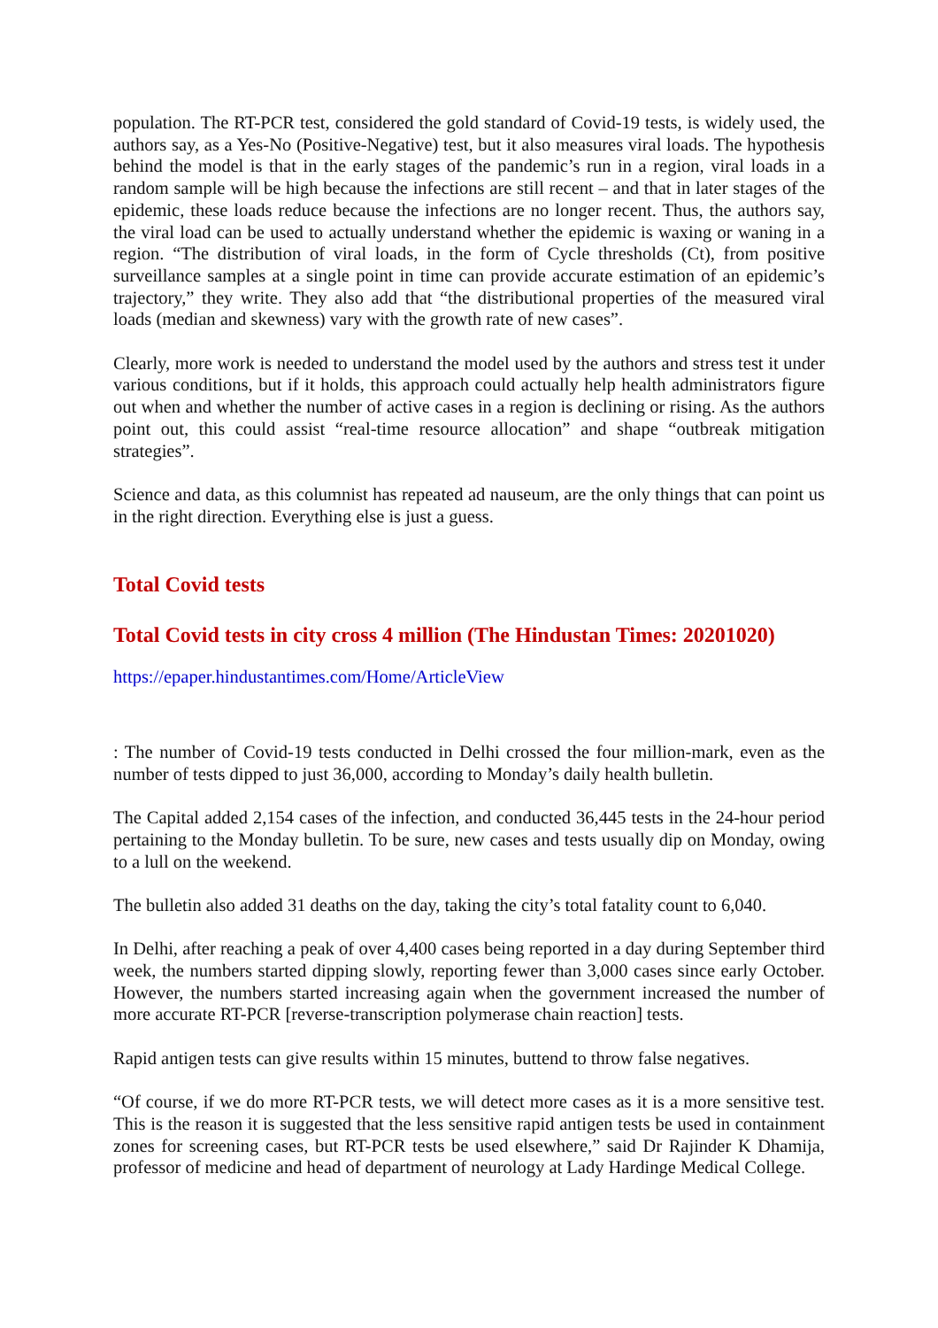population. The RT-PCR test, considered the gold standard of Covid-19 tests, is widely used, the authors say, as a Yes-No (Positive-Negative) test, but it also measures viral loads. The hypothesis behind the model is that in the early stages of the pandemic’s run in a region, viral loads in a random sample will be high because the infections are still recent – and that in later stages of the epidemic, these loads reduce because the infections are no longer recent. Thus, the authors say, the viral load can be used to actually understand whether the epidemic is waxing or waning in a region. “The distribution of viral loads, in the form of Cycle thresholds (Ct), from positive surveillance samples at a single point in time can provide accurate estimation of an epidemic’s trajectory,” they write. They also add that “the distributional properties of the measured viral loads (median and skewness) vary with the growth rate of new cases”.
Clearly, more work is needed to understand the model used by the authors and stress test it under various conditions, but if it holds, this approach could actually help health administrators figure out when and whether the number of active cases in a region is declining or rising. As the authors point out, this could assist “real-time resource allocation” and shape “outbreak mitigation strategies”.
Science and data, as this columnist has repeated ad nauseum, are the only things that can point us in the right direction. Everything else is just a guess.
Total Covid tests
Total Covid tests in city cross 4 million (The Hindustan Times: 20201020)
https://epaper.hindustantimes.com/Home/ArticleView
: The number of Covid-19 tests conducted in Delhi crossed the four million-mark, even as the number of tests dipped to just 36,000, according to Monday’s daily health bulletin.
The Capital added 2,154 cases of the infection, and conducted 36,445 tests in the 24-hour period pertaining to the Monday bulletin. To be sure, new cases and tests usually dip on Monday, owing to a lull on the weekend.
The bulletin also added 31 deaths on the day, taking the city’s total fatality count to 6,040.
In Delhi, after reaching a peak of over 4,400 cases being reported in a day during September third week, the numbers started dipping slowly, reporting fewer than 3,000 cases since early October. However, the numbers started increasing again when the government increased the number of more accurate RT-PCR [reverse-transcription polymerase chain reaction] tests.
Rapid antigen tests can give results within 15 minutes, buttend to throw false negatives.
“Of course, if we do more RT-PCR tests, we will detect more cases as it is a more sensitive test. This is the reason it is suggested that the less sensitive rapid antigen tests be used in containment zones for screening cases, but RT-PCR tests be used elsewhere,” said Dr Rajinder K Dhamija, professor of medicine and head of department of neurology at Lady Hardinge Medical College.